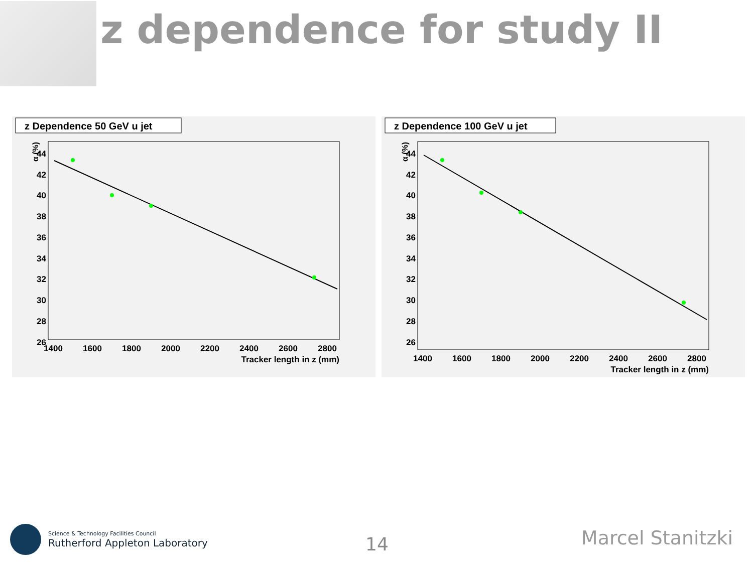z dependence for study II
z Dependence 50 GeV u jet
α (%)
44
42
40
38
36
34
32
30
28
26
1400
1600
1800
2000
2200
2400
2600
2800
Tracker length in z (mm)
z Dependence 100 GeV u jet
α (%)
44
42
40
38
36
34
32
30
28
26
1400
1600
1800
2000
2200
2400
2600
2800
Tracker length in z (mm)
Science & Technology Facilities Council
Rutherford Appleton Laboratory
14 Marcel Stanitzki